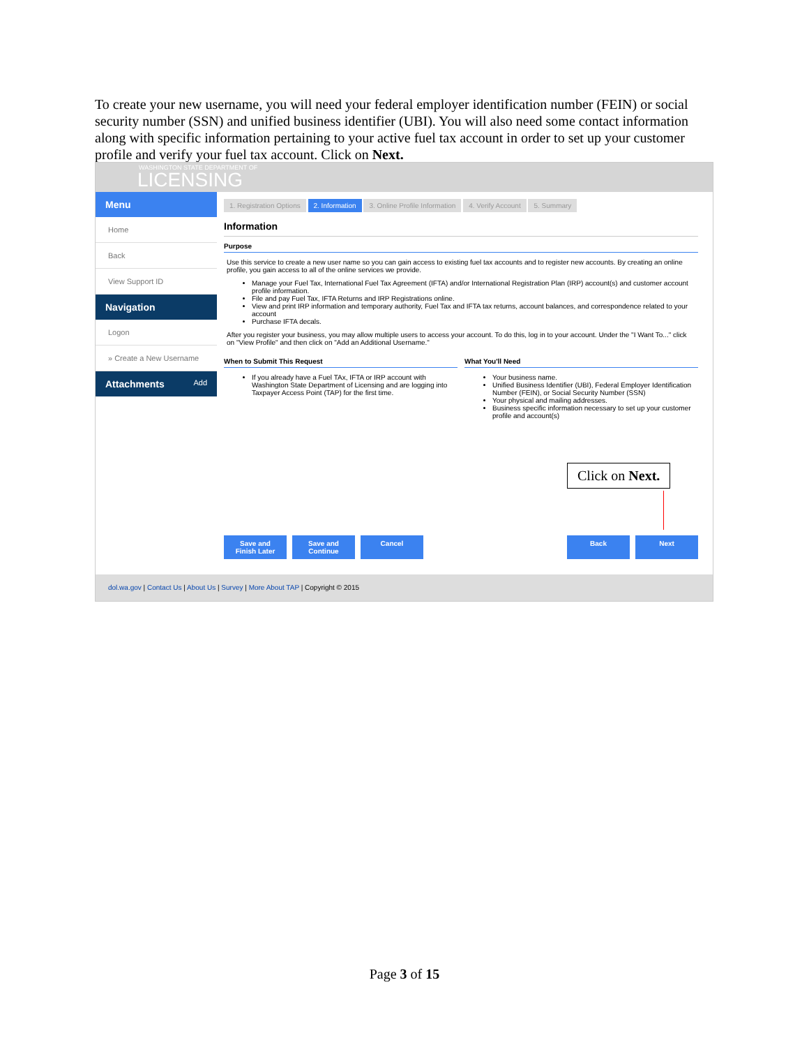To create your new username, you will need your federal employer identification number (FEIN) or social security number (SSN) and unified business identifier (UBI). You will also need some contact information along with specific information pertaining to your active fuel tax account in order to set up your customer profile and verify your fuel tax account. Click on Next.
WASHINGTON STATE DEPARTMENT OF LICENSING
Menu
Home
Back
View Support ID
Navigation
Logon
» Create a New Username
Attachments Add
1. Registration Options 2. Information 3. Online Profile Information 4. Verify Account 5. Summary
Information
Purpose
Use this service to create a new user name so you can gain access to existing fuel tax accounts and to register new accounts. By creating an online profile, you gain access to all of the online services we provide.
Manage your Fuel Tax, International Fuel Tax Agreement (IFTA) and/or International Registration Plan (IRP) account(s) and customer account profile information.
File and pay Fuel Tax, IFTA Returns and IRP Registrations online.
View and print IRP information and temporary authority, Fuel Tax and IFTA tax returns, account balances, and correspondence related to your account
Purchase IFTA decals.
After you register your business, you may allow multiple users to access your account. To do this, log in to your account. Under the "I Want To..." click on "View Profile" and then click on "Add an Additional Username."
When to Submit This Request
If you already have a Fuel TAx, IFTA or IRP account with Washington State Department of Licensing and are logging into Taxpayer Access Point (TAP) for the first time.
What You'll Need
Your business name.
Unified Business Identifier (UBI), Federal Employer Identification Number (FEIN), or Social Security Number (SSN)
Your physical and mailing addresses.
Business specific information necessary to set up your customer profile and account(s)
Click on Next.
Save and Finish Later Save and Continue Cancel Back Next
dol.wa.gov | Contact Us | About Us | Survey | More About TAP | Copyright © 2015
Page 3 of 15